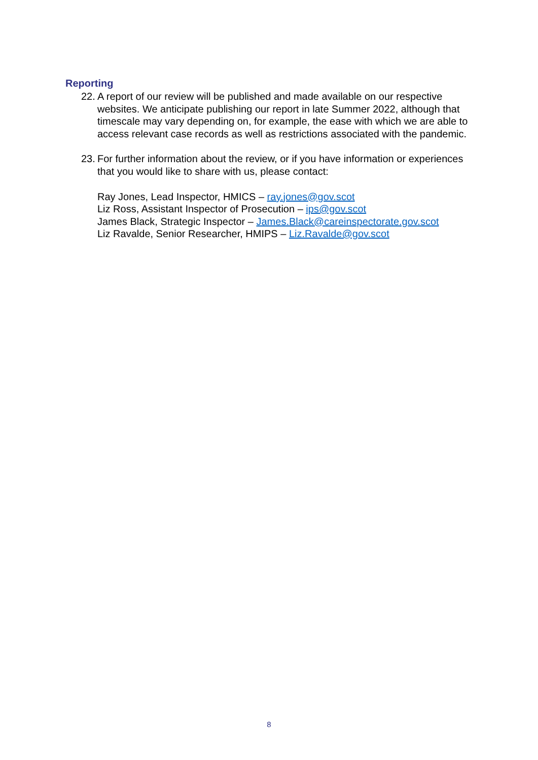Reporting
22. A report of our review will be published and made available on our respective websites. We anticipate publishing our report in late Summer 2022, although that timescale may vary depending on, for example, the ease with which we are able to access relevant case records as well as restrictions associated with the pandemic.
23. For further information about the review, or if you have information or experiences that you would like to share with us, please contact:
Ray Jones, Lead Inspector, HMICS – ray.jones@gov.scot
Liz Ross, Assistant Inspector of Prosecution – ips@gov.scot
James Black, Strategic Inspector – James.Black@careinspectorate.gov.scot
Liz Ravalde, Senior Researcher, HMIPS – Liz.Ravalde@gov.scot
8